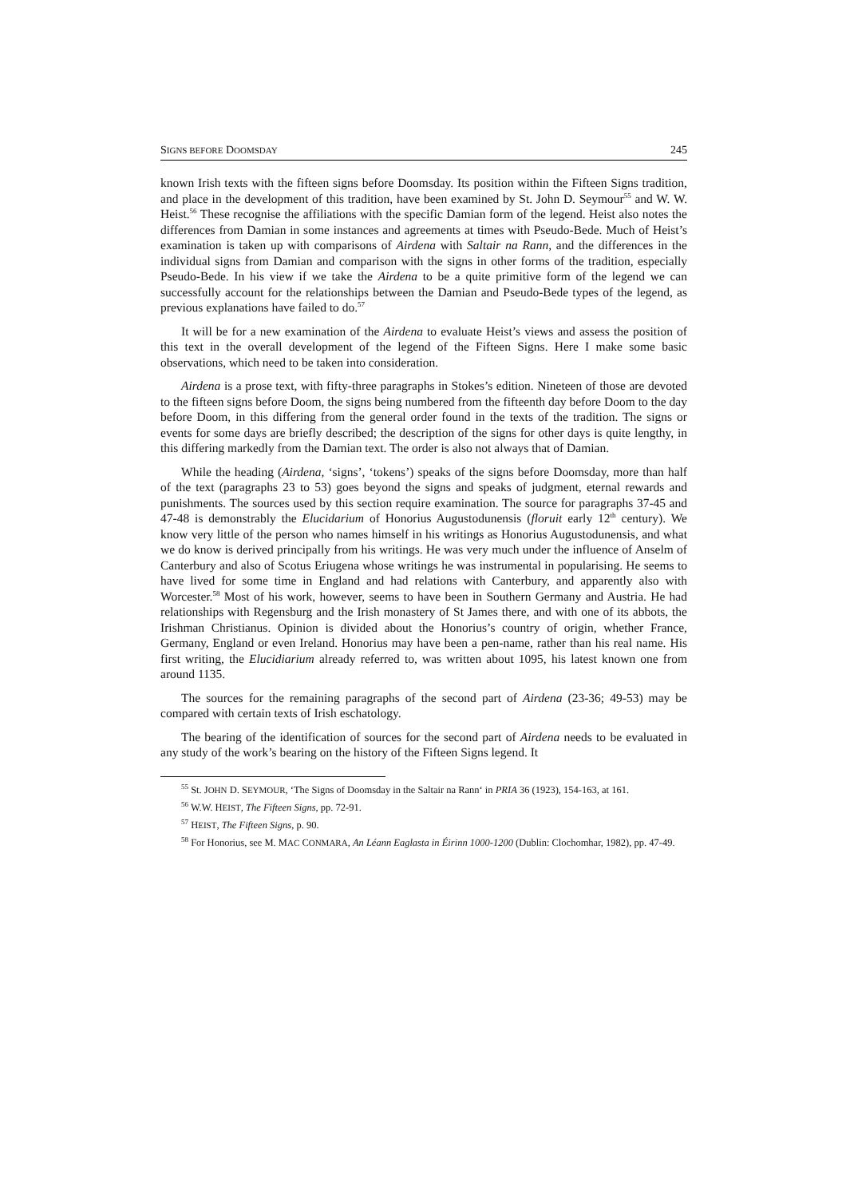SIGNS BEFORE DOOMSDAY 245
known Irish texts with the fifteen signs before Doomsday. Its position within the Fifteen Signs tradition, and place in the development of this tradition, have been examined by St. John D. Seymour<sup>55</sup> and W. W. Heist.<sup>56</sup> These recognise the affiliations with the specific Damian form of the legend. Heist also notes the differences from Damian in some instances and agreements at times with Pseudo-Bede. Much of Heist’s examination is taken up with comparisons of Airdena with Saltair na Rann, and the differences in the individual signs from Damian and comparison with the signs in other forms of the tradition, especially Pseudo-Bede. In his view if we take the Airdena to be a quite primitive form of the legend we can successfully account for the relationships between the Damian and Pseudo-Bede types of the legend, as previous explanations have failed to do.<sup>57</sup>
It will be for a new examination of the Airdena to evaluate Heist’s views and assess the position of this text in the overall development of the legend of the Fifteen Signs. Here I make some basic observations, which need to be taken into consideration.
Airdena is a prose text, with fifty-three paragraphs in Stokes’s edition. Nineteen of those are devoted to the fifteen signs before Doom, the signs being numbered from the fifteenth day before Doom to the day before Doom, in this differing from the general order found in the texts of the tradition. The signs or events for some days are briefly described; the description of the signs for other days is quite lengthy, in this differing markedly from the Damian text. The order is also not always that of Damian.
While the heading (Airdena, ‘signs’, ‘tokens’) speaks of the signs before Doomsday, more than half of the text (paragraphs 23 to 53) goes beyond the signs and speaks of judgment, eternal rewards and punishments. The sources used by this section require examination. The source for paragraphs 37-45 and 47-48 is demonstrably the Elucidarium of Honorius Augustodunensis (floruit early 12<sup>th</sup> century). We know very little of the person who names himself in his writings as Honorius Augustodunensis, and what we do know is derived principally from his writings. He was very much under the influence of Anselm of Canterbury and also of Scotus Eriugena whose writings he was instrumental in popularising. He seems to have lived for some time in England and had relations with Canterbury, and apparently also with Worcester.<sup>58</sup> Most of his work, however, seems to have been in Southern Germany and Austria. He had relationships with Regensburg and the Irish monastery of St James there, and with one of its abbots, the Irishman Christianus. Opinion is divided about the Honorius’s country of origin, whether France, Germany, England or even Ireland. Honorius may have been a pen-name, rather than his real name. His first writing, the Elucidiarium already referred to, was written about 1095, his latest known one from around 1135.
The sources for the remaining paragraphs of the second part of Airdena (23-36; 49-53) may be compared with certain texts of Irish eschatology.
The bearing of the identification of sources for the second part of Airdena needs to be evaluated in any study of the work’s bearing on the history of the Fifteen Signs legend. It
<sup>55</sup> St. JOHN D. SEYMOUR, ‘The Signs of Doomsday in the Saltair na Rann‘ in PRIA 36 (1923), 154-163, at 161.
<sup>56</sup> W.W. HEIST, The Fifteen Signs, pp. 72-91.
<sup>57</sup> HEIST, The Fifteen Signs, p. 90.
<sup>58</sup> For Honorius, see M. MAC CONMARA, An Léann Eaglasta in Éirinn 1000-1200 (Dublin: Clochomhar, 1982), pp. 47-49.